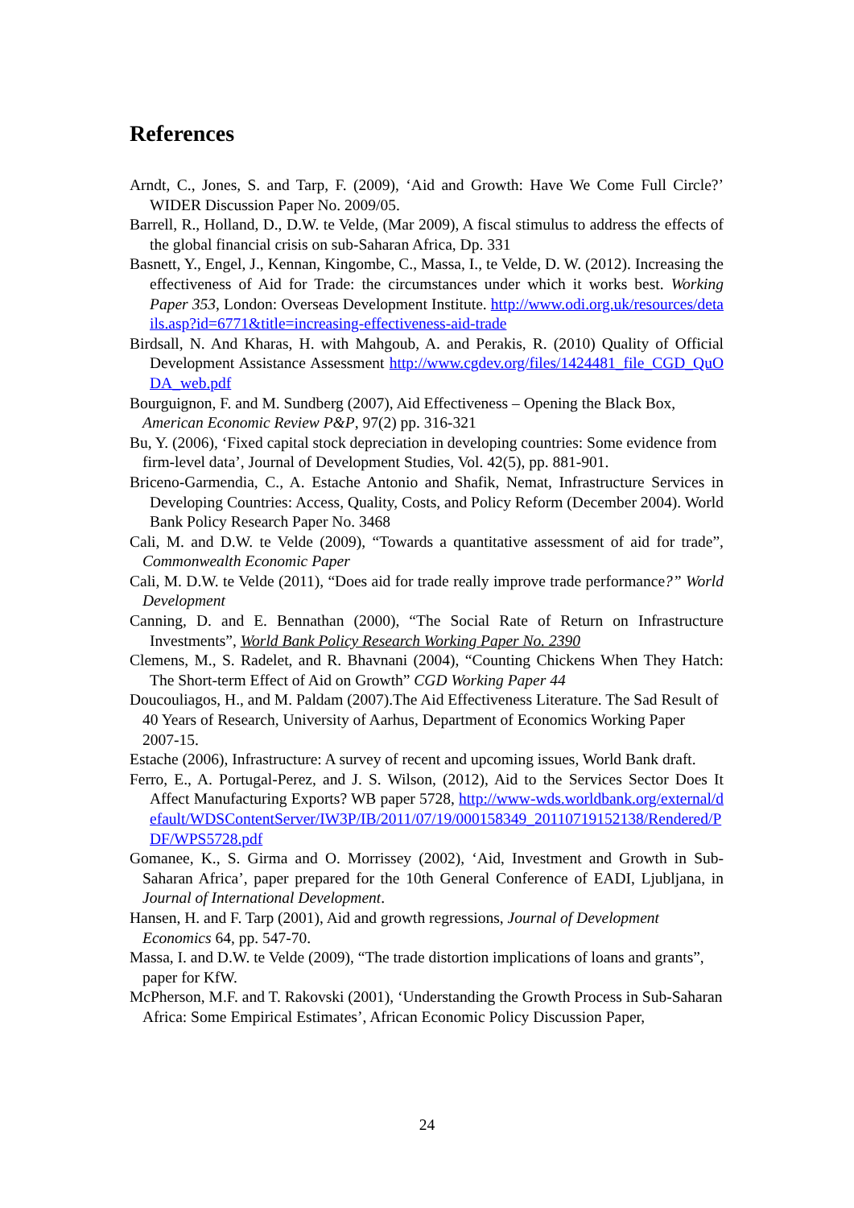References
Arndt, C., Jones, S. and Tarp, F. (2009), ‘Aid and Growth: Have We Come Full Circle?’ WIDER Discussion Paper No. 2009/05.
Barrell, R., Holland, D., D.W. te Velde, (Mar 2009), A fiscal stimulus to address the effects of the global financial crisis on sub-Saharan Africa, Dp. 331
Basnett, Y., Engel, J., Kennan, Kingombe, C., Massa, I., te Velde, D. W. (2012). Increasing the effectiveness of Aid for Trade: the circumstances under which it works best. Working Paper 353, London: Overseas Development Institute. http://www.odi.org.uk/resources/details.asp?id=6771&title=increasing-effectiveness-aid-trade
Birdsall, N. And Kharas, H. with Mahgoub, A. and Perakis, R. (2010) Quality of Official Development Assistance Assessment http://www.cgdev.org/files/1424481_file_CGD_QuODA_web.pdf
Bourguignon, F. and M. Sundberg (2007), Aid Effectiveness – Opening the Black Box, American Economic Review P&P, 97(2) pp. 316-321
Bu, Y. (2006), ‘Fixed capital stock depreciation in developing countries: Some evidence from firm-level data’, Journal of Development Studies, Vol. 42(5), pp. 881-901.
Briceno-Garmendia, C., A. Estache Antonio and Shafik, Nemat, Infrastructure Services in Developing Countries: Access, Quality, Costs, and Policy Reform (December 2004). World Bank Policy Research Paper No. 3468
Cali, M. and D.W. te Velde (2009), “Towards a quantitative assessment of aid for trade”, Commonwealth Economic Paper
Cali, M. D.W. te Velde (2011), “Does aid for trade really improve trade performance?” World Development
Canning, D. and E. Bennathan (2000), “The Social Rate of Return on Infrastructure Investments”, World Bank Policy Research Working Paper No. 2390
Clemens, M., S. Radelet, and R. Bhavnani (2004), “Counting Chickens When They Hatch: The Short-term Effect of Aid on Growth” CGD Working Paper 44
Doucouliagos, H., and M. Paldam (2007).The Aid Effectiveness Literature. The Sad Result of 40 Years of Research, University of Aarhus, Department of Economics Working Paper 2007-15.
Estache (2006), Infrastructure: A survey of recent and upcoming issues, World Bank draft.
Ferro, E., A. Portugal-Perez, and J. S. Wilson, (2012), Aid to the Services Sector Does It Affect Manufacturing Exports? WB paper 5728, http://www-wds.worldbank.org/external/default/WDSContentServer/IW3P/IB/2011/07/19/000158349_20110719152138/Rendered/PDF/WPS5728.pdf
Gomanee, K., S. Girma and O. Morrissey (2002), ‘Aid, Investment and Growth in Sub-Saharan Africa’, paper prepared for the 10th General Conference of EADI, Ljubljana, in Journal of International Development.
Hansen, H. and F. Tarp (2001), Aid and growth regressions, Journal of Development Economics 64, pp. 547-70.
Massa, I. and D.W. te Velde (2009), “The trade distortion implications of loans and grants”, paper for KfW.
McPherson, M.F. and T. Rakovski (2001), ‘Understanding the Growth Process in Sub-Saharan Africa: Some Empirical Estimates’, African Economic Policy Discussion Paper,
24